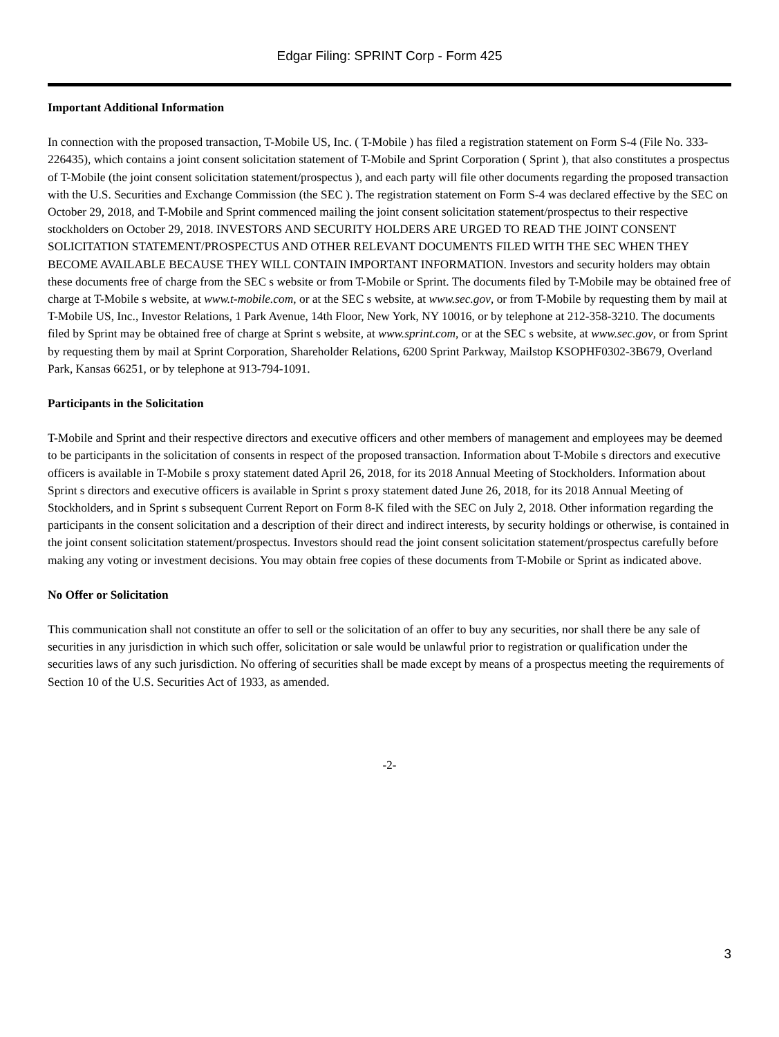Edgar Filing: SPRINT Corp - Form 425
Important Additional Information
In connection with the proposed transaction, T-Mobile US, Inc. ( T-Mobile ) has filed a registration statement on Form S-4 (File No. 333-226435), which contains a joint consent solicitation statement of T-Mobile and Sprint Corporation ( Sprint ), that also constitutes a prospectus of T-Mobile (the joint consent solicitation statement/prospectus ), and each party will file other documents regarding the proposed transaction with the U.S. Securities and Exchange Commission (the SEC ). The registration statement on Form S-4 was declared effective by the SEC on October 29, 2018, and T-Mobile and Sprint commenced mailing the joint consent solicitation statement/prospectus to their respective stockholders on October 29, 2018. INVESTORS AND SECURITY HOLDERS ARE URGED TO READ THE JOINT CONSENT SOLICITATION STATEMENT/PROSPECTUS AND OTHER RELEVANT DOCUMENTS FILED WITH THE SEC WHEN THEY BECOME AVAILABLE BECAUSE THEY WILL CONTAIN IMPORTANT INFORMATION. Investors and security holders may obtain these documents free of charge from the SEC s website or from T-Mobile or Sprint. The documents filed by T-Mobile may be obtained free of charge at T-Mobile s website, at www.t-mobile.com, or at the SEC s website, at www.sec.gov, or from T-Mobile by requesting them by mail at T-Mobile US, Inc., Investor Relations, 1 Park Avenue, 14th Floor, New York, NY 10016, or by telephone at 212-358-3210. The documents filed by Sprint may be obtained free of charge at Sprint s website, at www.sprint.com, or at the SEC s website, at www.sec.gov, or from Sprint by requesting them by mail at Sprint Corporation, Shareholder Relations, 6200 Sprint Parkway, Mailstop KSOPHF0302-3B679, Overland Park, Kansas 66251, or by telephone at 913-794-1091.
Participants in the Solicitation
T-Mobile and Sprint and their respective directors and executive officers and other members of management and employees may be deemed to be participants in the solicitation of consents in respect of the proposed transaction. Information about T-Mobile s directors and executive officers is available in T-Mobile s proxy statement dated April 26, 2018, for its 2018 Annual Meeting of Stockholders. Information about Sprint s directors and executive officers is available in Sprint s proxy statement dated June 26, 2018, for its 2018 Annual Meeting of Stockholders, and in Sprint s subsequent Current Report on Form 8-K filed with the SEC on July 2, 2018. Other information regarding the participants in the consent solicitation and a description of their direct and indirect interests, by security holdings or otherwise, is contained in the joint consent solicitation statement/prospectus. Investors should read the joint consent solicitation statement/prospectus carefully before making any voting or investment decisions. You may obtain free copies of these documents from T-Mobile or Sprint as indicated above.
No Offer or Solicitation
This communication shall not constitute an offer to sell or the solicitation of an offer to buy any securities, nor shall there be any sale of securities in any jurisdiction in which such offer, solicitation or sale would be unlawful prior to registration or qualification under the securities laws of any such jurisdiction. No offering of securities shall be made except by means of a prospectus meeting the requirements of Section 10 of the U.S. Securities Act of 1933, as amended.
-2-
3